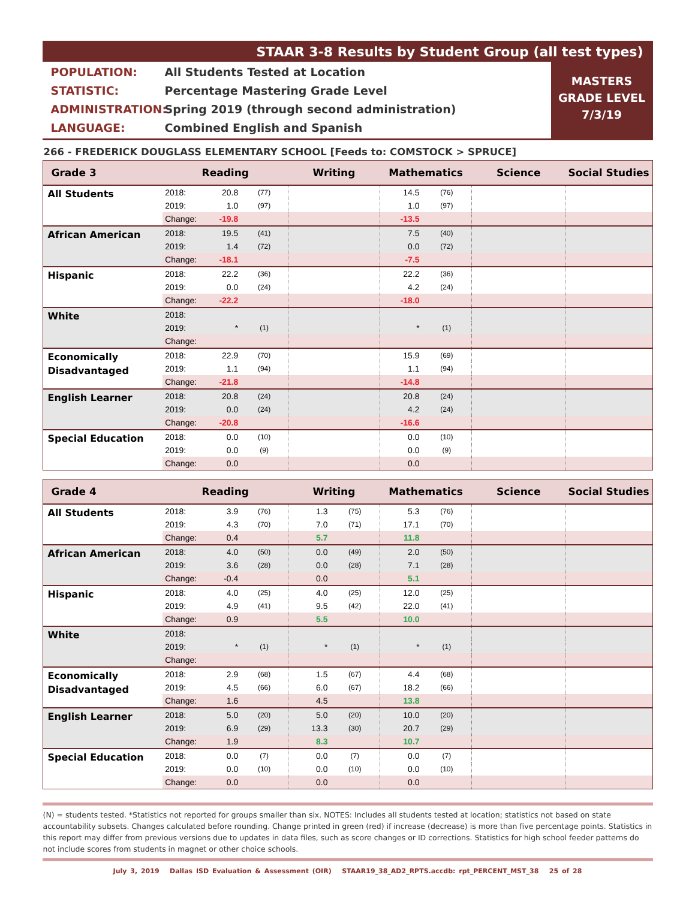STAAR 3-8 Results by Student Group (all test types)
POPULATION: All Students Tested at Location
STATISTIC: Percentage Mastering Grade Level
ADMINISTRATION: Spring 2019 (through second administration)
LANGUAGE: Combined English and Spanish
MASTERS
GRADE LEVEL
7/3/19
266 - FREDERICK DOUGLASS ELEMENTARY SCHOOL [Feeds to: COMSTOCK > SPRUCE]
| Grade 3 | Reading | | | Writing | | Mathematics | | Science | Social Studies |
| --- | --- | --- | --- | --- | --- | --- | --- | --- | --- |
| All Students | 2018: | 20.8 | (77) | | | 14.5 | (76) | | |
| | 2019: | 1.0 | (97) | | | 1.0 | (97) | | |
| | Change: | -19.8 | | | | -13.5 | | | |
| African American | 2018: | 19.5 | (41) | | | 7.5 | (40) | | |
| | 2019: | 1.4 | (72) | | | 0.0 | (72) | | |
| | Change: | -18.1 | | | | -7.5 | | | |
| Hispanic | 2018: | 22.2 | (36) | | | 22.2 | (36) | | |
| | 2019: | 0.0 | (24) | | | 4.2 | (24) | | |
| | Change: | -22.2 | | | | -18.0 | | | |
| White | 2018: | | | | | | | | |
| | 2019: | * | (1) | | | * | (1) | | |
| | Change: | | | | | | | | |
| Economically Disadvantaged | 2018: | 22.9 | (70) | | | 15.9 | (69) | | |
| | 2019: | 1.1 | (94) | | | 1.1 | (94) | | |
| | Change: | -21.8 | | | | -14.8 | | | |
| English Learner | 2018: | 20.8 | (24) | | | 20.8 | (24) | | |
| | 2019: | 0.0 | (24) | | | 4.2 | (24) | | |
| | Change: | -20.8 | | | | -16.6 | | | |
| Special Education | 2018: | 0.0 | (10) | | | 0.0 | (10) | | |
| | 2019: | 0.0 | (9) | | | 0.0 | (9) | | |
| | Change: | 0.0 | | | | 0.0 | | | |
| Grade 4 | Reading | | | Writing | | Mathematics | | Science | Social Studies |
| --- | --- | --- | --- | --- | --- | --- | --- | --- | --- |
| All Students | 2018: | 3.9 | (76) | 1.3 | (75) | 5.3 | (76) | | |
| | 2019: | 4.3 | (70) | 7.0 | (71) | 17.1 | (70) | | |
| | Change: | 0.4 | | 5.7 | | 11.8 | | | |
| African American | 2018: | 4.0 | (50) | 0.0 | (49) | 2.0 | (50) | | |
| | 2019: | 3.6 | (28) | 0.0 | (28) | 7.1 | (28) | | |
| | Change: | -0.4 | | 0.0 | | 5.1 | | | |
| Hispanic | 2018: | 4.0 | (25) | 4.0 | (25) | 12.0 | (25) | | |
| | 2019: | 4.9 | (41) | 9.5 | (42) | 22.0 | (41) | | |
| | Change: | 0.9 | | 5.5 | | 10.0 | | | |
| White | 2018: | | | | | | | | |
| | 2019: | * | (1) | * | (1) | * | (1) | | |
| | Change: | | | | | | | | |
| Economically Disadvantaged | 2018: | 2.9 | (68) | 1.5 | (67) | 4.4 | (68) | | |
| | 2019: | 4.5 | (66) | 6.0 | (67) | 18.2 | (66) | | |
| | Change: | 1.6 | | 4.5 | | 13.8 | | | |
| English Learner | 2018: | 5.0 | (20) | 5.0 | (20) | 10.0 | (20) | | |
| | 2019: | 6.9 | (29) | 13.3 | (30) | 20.7 | (29) | | |
| | Change: | 1.9 | | 8.3 | | 10.7 | | | |
| Special Education | 2018: | 0.0 | (7) | 0.0 | (7) | 0.0 | (7) | | |
| | 2019: | 0.0 | (10) | 0.0 | (10) | 0.0 | (10) | | |
| | Change: | 0.0 | | 0.0 | | 0.0 | | | |
(N) = students tested. *Statistics not reported for groups smaller than six. NOTES: Includes all students tested at location; statistics not based on state accountability subsets. Changes calculated before rounding. Change printed in green (red) if increase (decrease) is more than five percentage points. Statistics in this report may differ from previous versions due to updates in data files, such as score changes or ID corrections. Statistics for high school feeder patterns do not include scores from students in magnet or other choice schools.
July 3, 2019 Dallas ISD Evaluation & Assessment (OIR) STAAR19_38_AD2_RPTS.accdb: rpt_PERCENT_MST_38 25 of 28